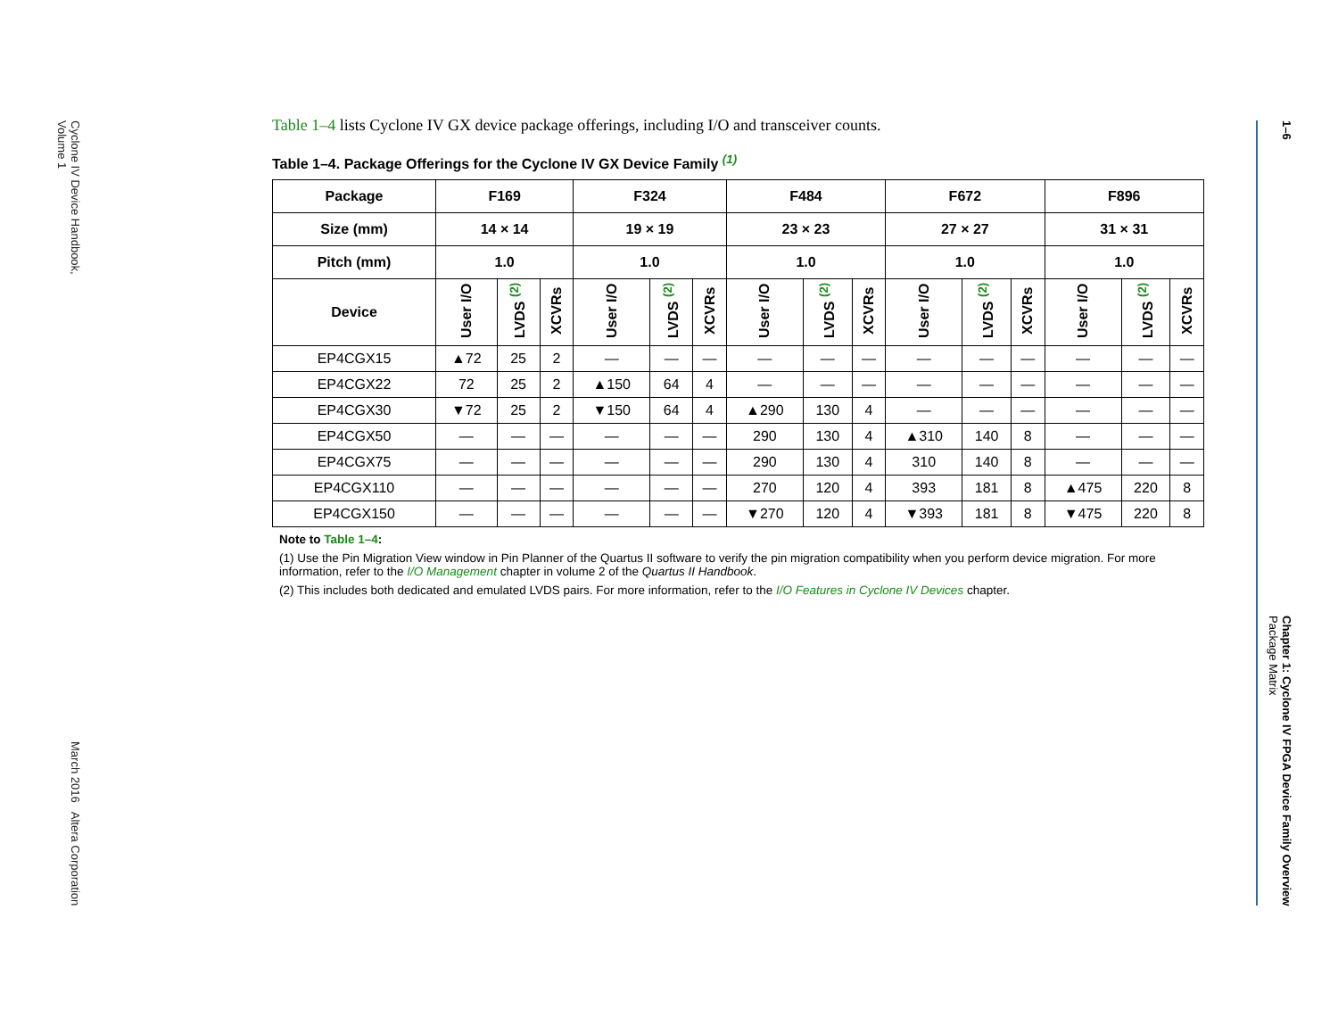Cyclone IV Device Handbook,
Volume 1
March 2016 Altera Corporation
Table 1–4 lists Cyclone IV GX device package offerings, including I/O and transceiver counts.
Table 1–4. Package Offerings for the Cyclone IV GX Device Family <sup>(1)</sup>
| Package | F169 | | | F324 | | | F484 | | | F672 | | | F896 | | |
| --- | --- | --- | --- | --- | --- | --- | --- | --- | --- | --- | --- | --- | --- | --- | --- |
| Size (mm) | 14 × 14 | | | 19 × 19 | | | 23 × 23 | | | 27 × 27 | | | 31 × 31 | | |
| Pitch (mm) | 1.0 | | | 1.0 | | | 1.0 | | | 1.0 | | | 1.0 | | |
| Device | User I/O | LVDS <sup>(2)</sup> | XCVRs | User I/O | LVDS <sup>(2)</sup> | XCVRs | User I/O | LVDS <sup>(2)</sup> | XCVRs | User I/O | LVDS <sup>(2)</sup> | XCVRs | User I/O | LVDS <sup>(2)</sup> | XCVRs |
| EP4CGX15 | ▲72 | 25 | 2 | — | — | — | — | — | — | — | — | — | — | — | — |
| EP4CGX22 | 72 | 25 | 2 | ▲150 | 64 | 4 | — | — | — | — | — | — | — | — | — |
| EP4CGX30 | ▼72 | 25 | 2 | ▼150 | 64 | 4 | ▲290 | 130 | 4 | — | — | — | — | — | — |
| EP4CGX50 | — | — | — | — | — | — | 290 | 130 | 4 | ▲310 | 140 | 8 | — | — | — |
| EP4CGX75 | — | — | — | — | — | — | 290 | 130 | 4 | 310 | 140 | 8 | — | — | — |
| EP4CGX110 | — | — | — | — | — | — | 270 | 120 | 4 | 393 | 181 | 8 | ▲475 | 220 | 8 |
| EP4CGX150 | — | — | — | — | — | — | ▼270 | 120 | 4 | ▼393 | 181 | 8 | ▼475 | 220 | 8 |
Note to Table 1–4:
(1) Use the Pin Migration View window in Pin Planner of the Quartus II software to verify the pin migration compatibility when you perform device migration. For more information, refer to the I/O Management chapter in volume 2 of the Quartus II Handbook.
(2) This includes both dedicated and emulated LVDS pairs. For more information, refer to the I/O Features in Cyclone IV Devices chapter.
1–6
Chapter 1: Cyclone IV FPGA Device Family Overview
Package Matrix